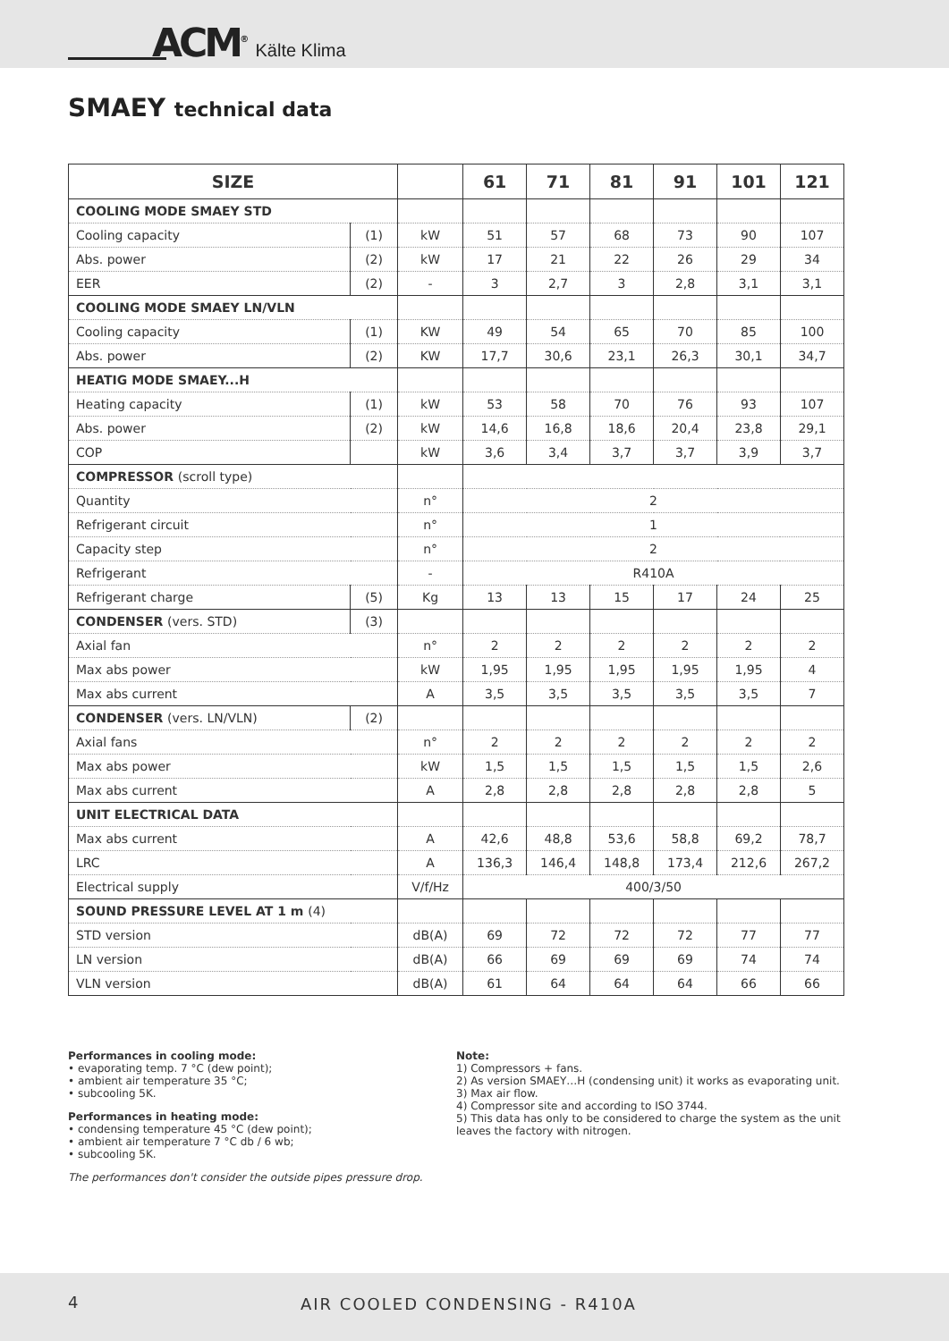ACM<sup>®</sup> Kälte Klima
SMAEY technical data
| SIZE | | | 61 | 71 | 81 | 91 | 101 | 121 |
| --- | --- | --- | --- | --- | --- | --- | --- | --- |
| COOLING MODE SMAEY STD | | | | | | | | |
| Cooling capacity | (1) | kW | 51 | 57 | 68 | 73 | 90 | 107 |
| Abs. power | (2) | kW | 17 | 21 | 22 | 26 | 29 | 34 |
| EER | (2) | - | 3 | 2,7 | 3 | 2,8 | 3,1 | 3,1 |
| COOLING MODE SMAEY LN/VLN | | | | | | | | |
| Cooling capacity | (1) | KW | 49 | 54 | 65 | 70 | 85 | 100 |
| Abs. power | (2) | KW | 17,7 | 30,6 | 23,1 | 26,3 | 30,1 | 34,7 |
| HEATIG MODE SMAEY...H | | | | | | | | |
| Heating capacity | (1) | kW | 53 | 58 | 70 | 76 | 93 | 107 |
| Abs. power | (2) | kW | 14,6 | 16,8 | 18,6 | 20,4 | 23,8 | 29,1 |
| COP | | kW | 3,6 | 3,4 | 3,7 | 3,7 | 3,9 | 3,7 |
| COMPRESSOR (scroll type) | | | | | | | | |
| Quantity | | n° | 2 | | | | | |
| Refrigerant circuit | | n° | 1 | | | | | |
| Capacity step | | n° | 2 | | | | | |
| Refrigerant | | - | R410A | | | | | |
| Refrigerant charge | (5) | Kg | 13 | 13 | 15 | 17 | 24 | 25 |
| CONDENSER (vers. STD) | (3) | | | | | | | |
| Axial fan | | n° | 2 | 2 | 2 | 2 | 2 | 2 |
| Max abs power | | kW | 1,95 | 1,95 | 1,95 | 1,95 | 1,95 | 4 |
| Max abs current | | A | 3,5 | 3,5 | 3,5 | 3,5 | 3,5 | 7 |
| CONDENSER (vers. LN/VLN) | (2) | | | | | | | |
| Axial fans | | n° | 2 | 2 | 2 | 2 | 2 | 2 |
| Max abs power | | kW | 1,5 | 1,5 | 1,5 | 1,5 | 1,5 | 2,6 |
| Max abs current | | A | 2,8 | 2,8 | 2,8 | 2,8 | 2,8 | 5 |
| UNIT ELECTRICAL DATA | | | | | | | | |
| Max abs current | | A | 42,6 | 48,8 | 53,6 | 58,8 | 69,2 | 78,7 |
| LRC | | A | 136,3 | 146,4 | 148,8 | 173,4 | 212,6 | 267,2 |
| Electrical supply | | V/f/Hz | 400/3/50 | | | | | |
| SOUND PRESSURE LEVEL AT 1 m (4) | | | | | | | | |
| STD version | | dB(A) | 69 | 72 | 72 | 72 | 77 | 77 |
| LN version | | dB(A) | 66 | 69 | 69 | 69 | 74 | 74 |
| VLN version | | dB(A) | 61 | 64 | 64 | 64 | 66 | 66 |
Performances in cooling mode:
• evaporating temp. 7 °C (dew point);
• ambient air temperature 35 °C;
• subcooling 5K.
Performances in heating mode:
• condensing temperature 45 °C (dew point);
• ambient air temperature 7 °C db / 6 wb;
• subcooling 5K.
The performances don't consider the outside pipes pressure drop.
Note:
1) Compressors + fans.
2) As version SMAEY…H (condensing unit) it works as evaporating unit.
3) Max air flow.
4) Compressor site and according to ISO 3744.
5) This data has only to be considered to charge the system as the unit leaves the factory with nitrogen.
4 AIR COOLED CONDENSING - R410A